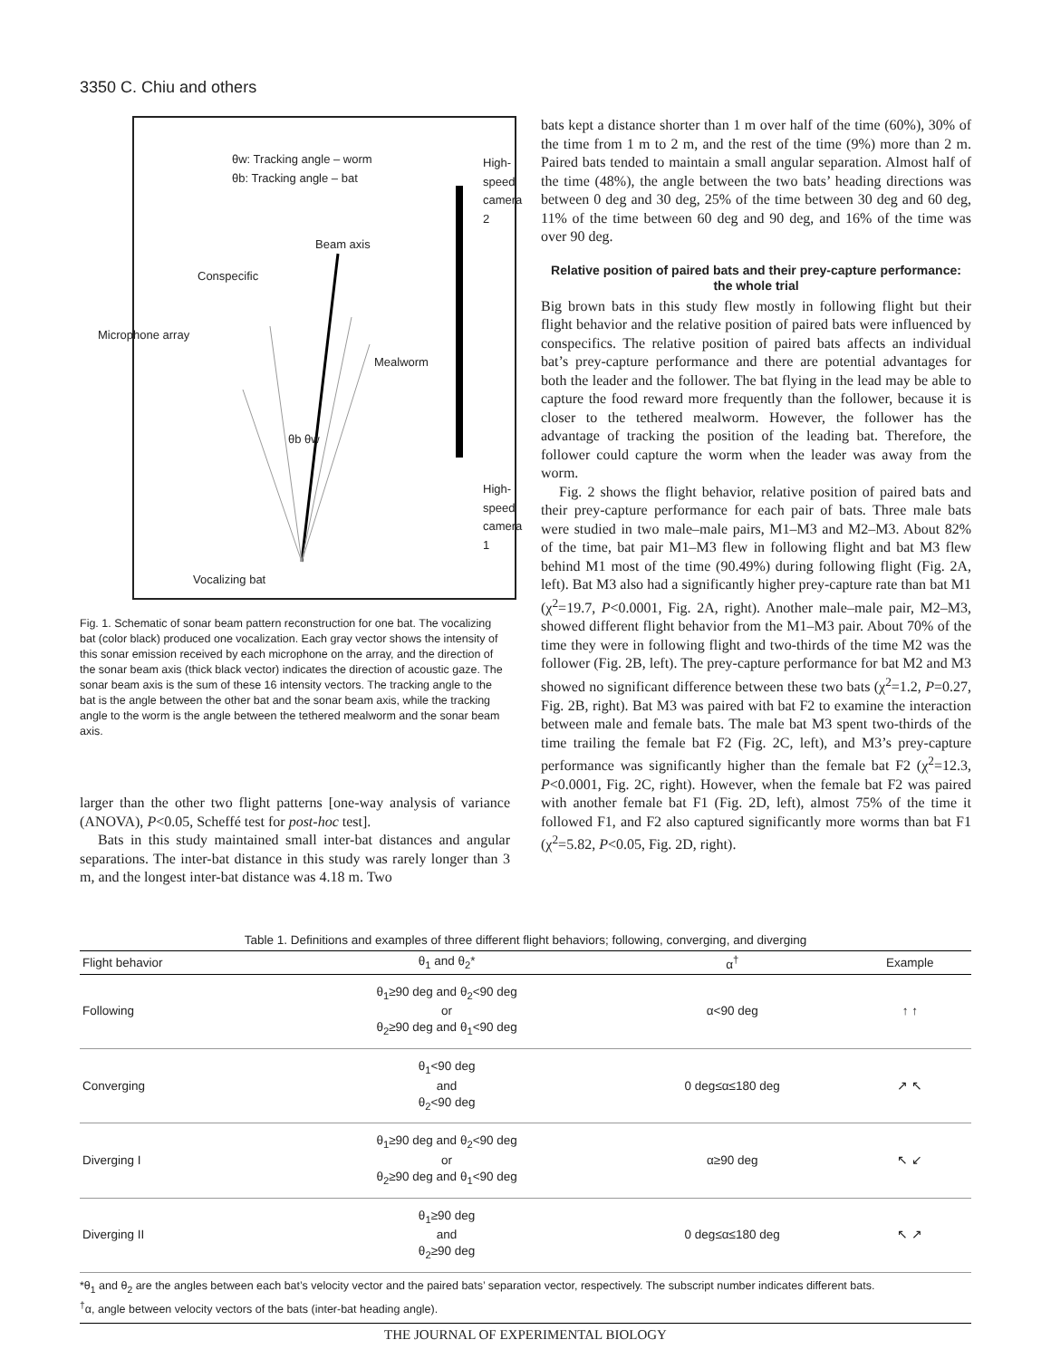3350 C. Chiu and others
θw: Tracking angle – worm
θb: Tracking angle – bat
Beam axis
Conspecific
Mealworm
θb θw
Vocalizing bat
Microphone array
High-speed camera 2
High-speed camera 1
Fig. 1. Schematic of sonar beam pattern reconstruction for one bat. The vocalizing bat (color black) produced one vocalization. Each gray vector shows the intensity of this sonar emission received by each microphone on the array, and the direction of the sonar beam axis (thick black vector) indicates the direction of acoustic gaze. The sonar beam axis is the sum of these 16 intensity vectors. The tracking angle to the bat is the angle between the other bat and the sonar beam axis, while the tracking angle to the worm is the angle between the tethered mealworm and the sonar beam axis.
larger than the other two flight patterns [one-way analysis of variance (ANOVA), P<0.05, Scheffé test for post-hoc test].
Bats in this study maintained small inter-bat distances and angular separations. The inter-bat distance in this study was rarely longer than 3 m, and the longest inter-bat distance was 4.18 m. Two
bats kept a distance shorter than 1 m over half of the time (60%), 30% of the time from 1 m to 2 m, and the rest of the time (9%) more than 2 m. Paired bats tended to maintain a small angular separation. Almost half of the time (48%), the angle between the two bats’ heading directions was between 0 deg and 30 deg, 25% of the time between 30 deg and 60 deg, 11% of the time between 60 deg and 90 deg, and 16% of the time was over 90 deg.
Relative position of paired bats and their prey-capture performance: the whole trial
Big brown bats in this study flew mostly in following flight but their flight behavior and the relative position of paired bats were influenced by conspecifics. The relative position of paired bats affects an individual bat’s prey-capture performance and there are potential advantages for both the leader and the follower. The bat flying in the lead may be able to capture the food reward more frequently than the follower, because it is closer to the tethered mealworm. However, the follower has the advantage of tracking the position of the leading bat. Therefore, the follower could capture the worm when the leader was away from the worm.
Fig. 2 shows the flight behavior, relative position of paired bats and their prey-capture performance for each pair of bats. Three male bats were studied in two male–male pairs, M1–M3 and M2–M3. About 82% of the time, bat pair M1–M3 flew in following flight and bat M3 flew behind M1 most of the time (90.49%) during following flight (Fig. 2A, left). Bat M3 also had a significantly higher prey-capture rate than bat M1 (χ<sup>2</sup>=19.7, P<0.0001, Fig. 2A, right). Another male–male pair, M2–M3, showed different flight behavior from the M1–M3 pair. About 70% of the time they were in following flight and two-thirds of the time M2 was the follower (Fig. 2B, left). The prey-capture performance for bat M2 and M3 showed no significant difference between these two bats (χ<sup>2</sup>=1.2, P=0.27, Fig. 2B, right). Bat M3 was paired with bat F2 to examine the interaction between male and female bats. The male bat M3 spent two-thirds of the time trailing the female bat F2 (Fig. 2C, left), and M3’s prey-capture performance was significantly higher than the female bat F2 (χ<sup>2</sup>=12.3, P<0.0001, Fig. 2C, right). However, when the female bat F2 was paired with another female bat F1 (Fig. 2D, left), almost 75% of the time it followed F1, and F2 also captured significantly more worms than bat F1 (χ<sup>2</sup>=5.82, P<0.05, Fig. 2D, right).
Table 1. Definitions and examples of three different flight behaviors; following, converging, and diverging
| Flight behavior | θ<sub>1</sub> and θ<sub>2</sub>* | α<sup>†</sup> | Example |
| --- | --- | --- | --- |
| Following | θ<sub>1</sub>≥90 deg and θ<sub>2</sub><90 deg or θ<sub>2</sub>≥90 deg and θ<sub>1</sub><90 deg | α<90 deg | ↑ ↑ |
| Converging | θ<sub>1</sub><90 deg and θ<sub>2</sub><90 deg | 0 deg≤α≤180 deg | ↗ ↖ |
| Diverging I | θ<sub>1</sub>≥90 deg and θ<sub>2</sub><90 deg or θ<sub>2</sub>≥90 deg and θ<sub>1</sub><90 deg | α≥90 deg | ↖ ↙ |
| Diverging II | θ<sub>1</sub>≥90 deg and θ<sub>2</sub>≥90 deg | 0 deg≤α≤180 deg | ↖ ↗ |
*θ<sub>1</sub> and θ<sub>2</sub> are the angles between each bat’s velocity vector and the paired bats’ separation vector, respectively. The subscript number indicates different bats.
<sup>†</sup> α, angle between velocity vectors of the bats (inter-bat heading angle).
THE JOURNAL OF EXPERIMENTAL BIOLOGY